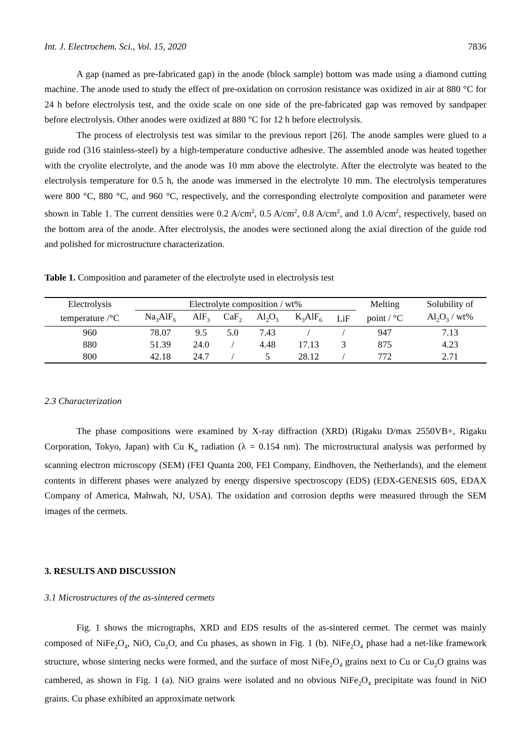Int. J. Electrochem. Sci., Vol. 15, 2020 7836
A gap (named as pre-fabricated gap) in the anode (block sample) bottom was made using a diamond cutting machine. The anode used to study the effect of pre-oxidation on corrosion resistance was oxidized in air at 880 °C for 24 h before electrolysis test, and the oxide scale on one side of the pre-fabricated gap was removed by sandpaper before electrolysis. Other anodes were oxidized at 880 °C for 12 h before electrolysis.
The process of electrolysis test was similar to the previous report [26]. The anode samples were glued to a guide rod (316 stainless-steel) by a high-temperature conductive adhesive. The assembled anode was heated together with the cryolite electrolyte, and the anode was 10 mm above the electrolyte. After the electrolyte was heated to the electrolysis temperature for 0.5 h, the anode was immersed in the electrolyte 10 mm. The electrolysis temperatures were 800 °C, 880 °C, and 960 °C, respectively, and the corresponding electrolyte composition and parameter were shown in Table 1. The current densities were 0.2 A/cm<sup>2</sup>, 0.5 A/cm<sup>2</sup>, 0.8 A/cm<sup>2</sup>, and 1.0 A/cm<sup>2</sup>, respectively, based on the bottom area of the anode. After electrolysis, the anodes were sectioned along the axial direction of the guide rod and polished for microstructure characterization.
Table 1. Composition and parameter of the electrolyte used in electrolysis test
| Electrolysis | Electrolyte composition / wt% | | | | | | Melting | Solubility of |
| --- | --- | --- | --- | --- | --- | --- | --- | --- |
| temperature /°C | Na<sub>3</sub>AlF<sub>6</sub> | AlF<sub>3</sub> | CaF<sub>2</sub> | Al<sub>2</sub>O<sub>3</sub> | K<sub>3</sub>AlF<sub>6</sub> | LiF | point / °C | Al<sub>2</sub>O<sub>3</sub> / wt% |
| 960 | 78.07 | 9.5 | 5.0 | 7.43 | / | / | 947 | 7.13 |
| 880 | 51.39 | 24.0 | / | 4.48 | 17.13 | 3 | 875 | 4.23 |
| 800 | 42.18 | 24.7 | / | 5 | 28.12 | / | 772 | 2.71 |
2.3 Characterization
The phase compositions were examined by X-ray diffraction (XRD) (Rigaku D/max 2550VB+, Rigaku Corporation, Tokyo, Japan) with Cu K<sub>α</sub> radiation (λ = 0.154 nm). The microstructural analysis was performed by scanning electron microscopy (SEM) (FEI Quanta 200, FEI Company, Eindhoven, the Netherlands), and the element contents in different phases were analyzed by energy dispersive spectroscopy (EDS) (EDX-GENESIS 60S, EDAX Company of America, Mahwah, NJ, USA). The oxidation and corrosion depths were measured through the SEM images of the cermets.
3. RESULTS AND DISCUSSION
3.1 Microstructures of the as-sintered cermets
Fig. 1 shows the micrographs, XRD and EDS results of the as-sintered cermet. The cermet was mainly composed of NiFe<sub>2</sub>O<sub>4</sub>, NiO, Cu<sub>2</sub>O, and Cu phases, as shown in Fig. 1 (b). NiFe<sub>2</sub>O<sub>4</sub> phase had a net-like framework structure, whose sintering necks were formed, and the surface of most NiFe<sub>2</sub>O<sub>4</sub> grains next to Cu or Cu<sub>2</sub>O grains was cambered, as shown in Fig. 1 (a). NiO grains were isolated and no obvious NiFe<sub>2</sub>O<sub>4</sub> precipitate was found in NiO grains. Cu phase exhibited an approximate network